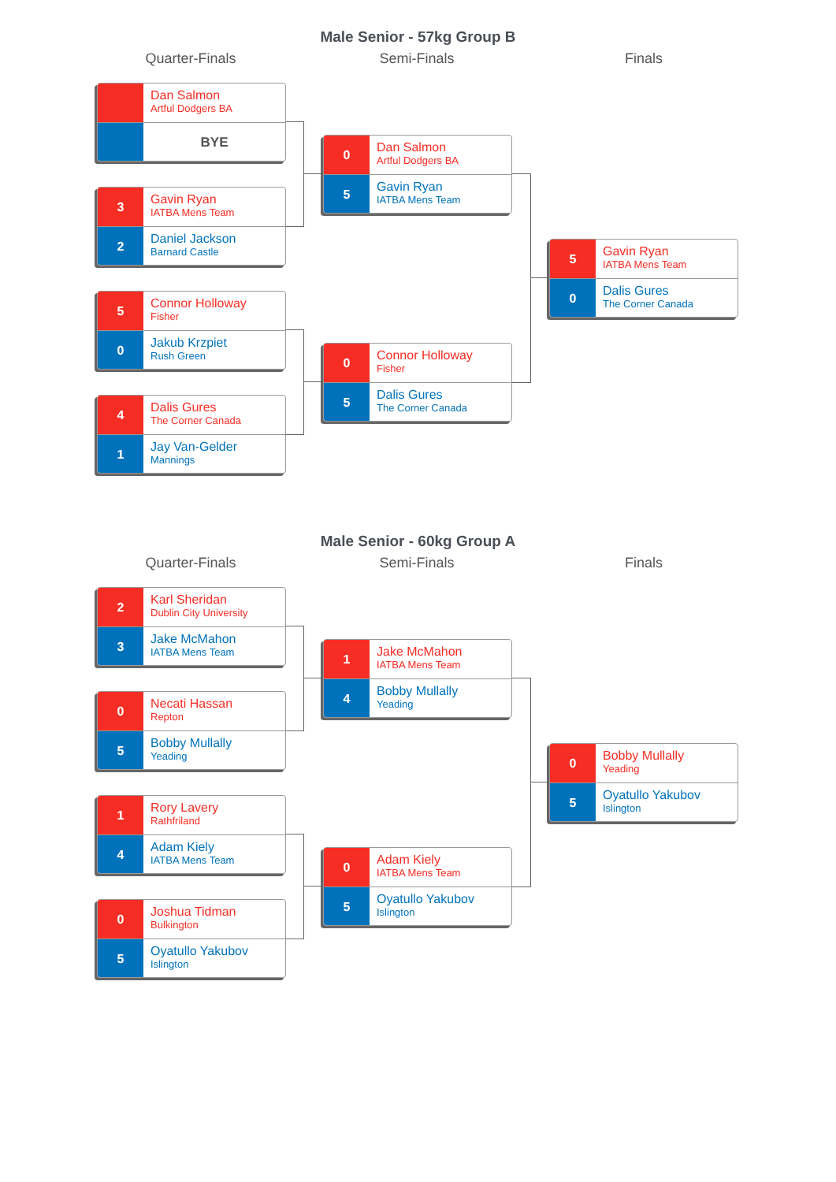Male Senior - 57kg Group B
Quarter-Finals Semi-Finals Finals
Dan Salmon
Artful Dodgers BA
BYE
3
Gavin Ryan
IATBA Mens Team
2
Daniel Jackson
Barnard Castle
5
Connor Holloway
Fisher
0
Jakub Krzpiet
Rush Green
4
Dalis Gures
The Corner Canada
1
Jay Van-Gelder
Mannings
0
Dan Salmon
Artful Dodgers BA
5
Gavin Ryan
IATBA Mens Team
0
Connor Holloway
Fisher
5
Dalis Gures
The Corner Canada
5
Gavin Ryan
IATBA Mens Team
0
Dalis Gures
The Corner Canada
Male Senior - 60kg Group A
Quarter-Finals Semi-Finals Finals
2
Karl Sheridan
Dublin City University
3
Jake McMahon
IATBA Mens Team
0
Necati Hassan
Repton
5
Bobby Mullally
Yeading
1
Rory Lavery
Rathfriland
4
Adam Kiely
IATBA Mens Team
0
Joshua Tidman
Bulkington
5
Oyatullo Yakubov
Islington
1
Jake McMahon
IATBA Mens Team
4
Bobby Mullally
Yeading
0
Adam Kiely
IATBA Mens Team
5
Oyatullo Yakubov
Islington
0
Bobby Mullally
Yeading
5
Oyatullo Yakubov
Islington